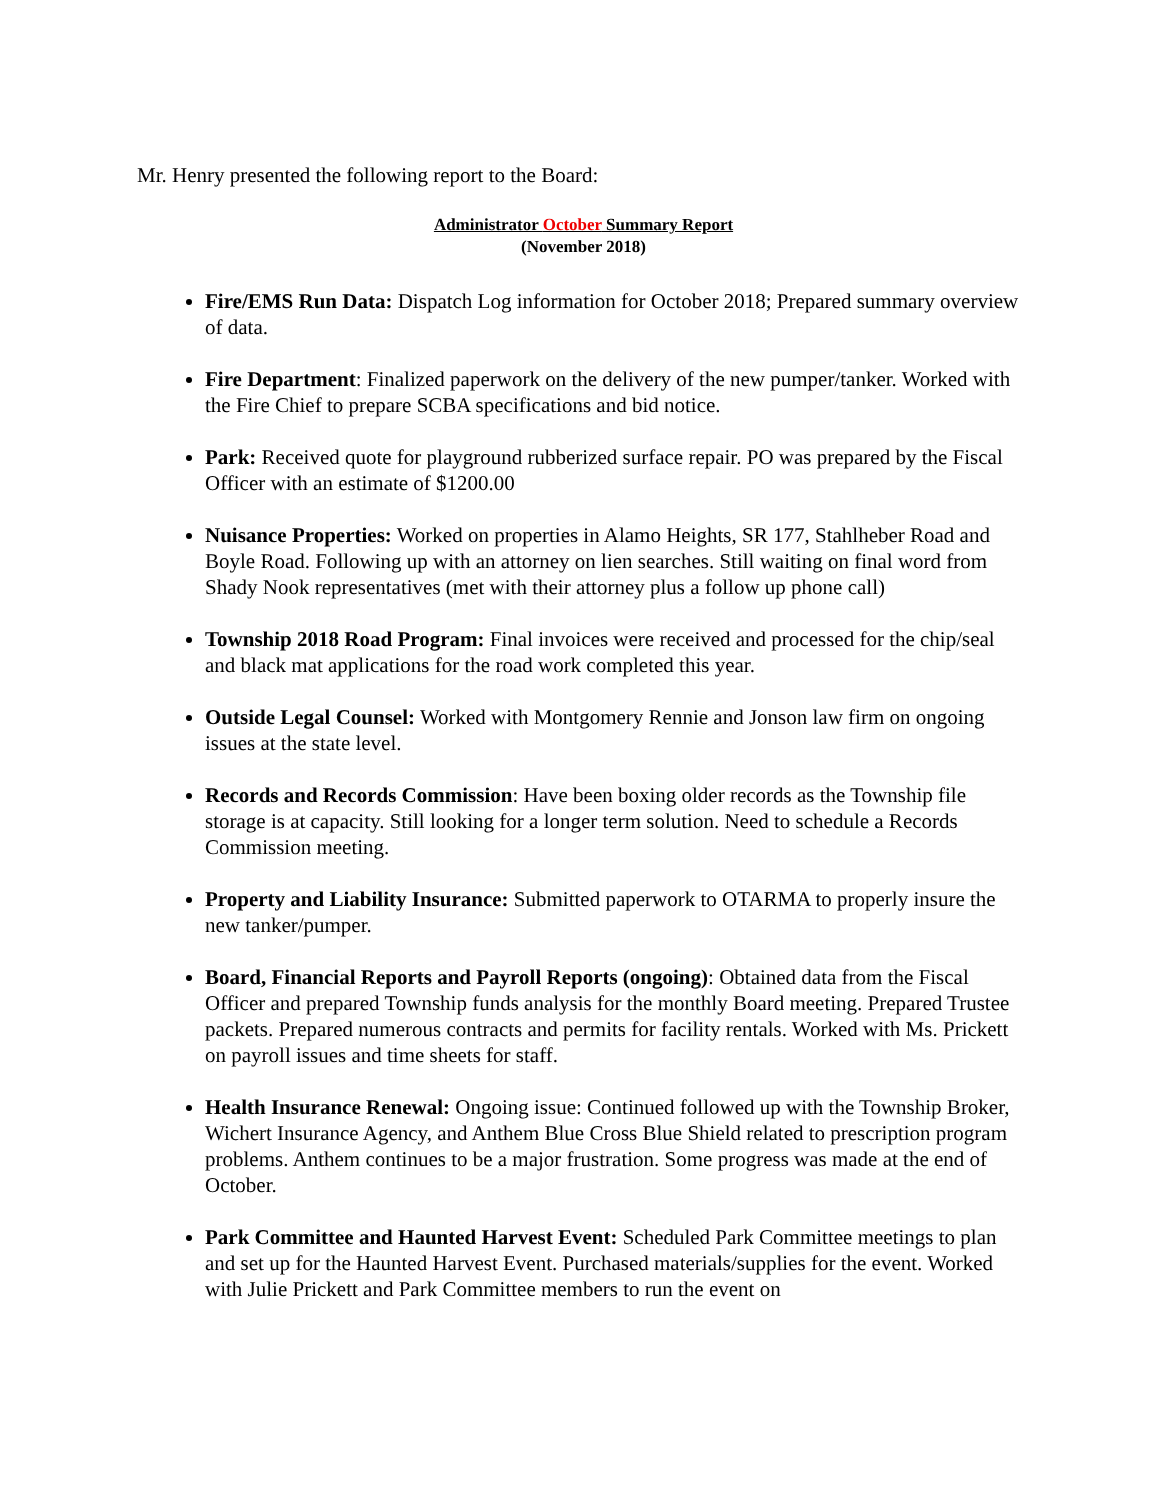Mr. Henry presented the following report to the Board:
Administrator October Summary Report
(November 2018)
Fire/EMS Run Data: Dispatch Log information for October 2018; Prepared summary overview of data.
Fire Department: Finalized paperwork on the delivery of the new pumper/tanker. Worked with the Fire Chief to prepare SCBA specifications and bid notice.
Park: Received quote for playground rubberized surface repair. PO was prepared by the Fiscal Officer with an estimate of $1200.00
Nuisance Properties: Worked on properties in Alamo Heights, SR 177, Stahlheber Road and Boyle Road. Following up with an attorney on lien searches. Still waiting on final word from Shady Nook representatives (met with their attorney plus a follow up phone call)
Township 2018 Road Program: Final invoices were received and processed for the chip/seal and black mat applications for the road work completed this year.
Outside Legal Counsel: Worked with Montgomery Rennie and Jonson law firm on ongoing issues at the state level.
Records and Records Commission: Have been boxing older records as the Township file storage is at capacity. Still looking for a longer term solution. Need to schedule a Records Commission meeting.
Property and Liability Insurance: Submitted paperwork to OTARMA to properly insure the new tanker/pumper.
Board, Financial Reports and Payroll Reports (ongoing): Obtained data from the Fiscal Officer and prepared Township funds analysis for the monthly Board meeting. Prepared Trustee packets. Prepared numerous contracts and permits for facility rentals. Worked with Ms. Prickett on payroll issues and time sheets for staff.
Health Insurance Renewal: Ongoing issue: Continued followed up with the Township Broker, Wichert Insurance Agency, and Anthem Blue Cross Blue Shield related to prescription program problems. Anthem continues to be a major frustration. Some progress was made at the end of October.
Park Committee and Haunted Harvest Event: Scheduled Park Committee meetings to plan and set up for the Haunted Harvest Event. Purchased materials/supplies for the event. Worked with Julie Prickett and Park Committee members to run the event on